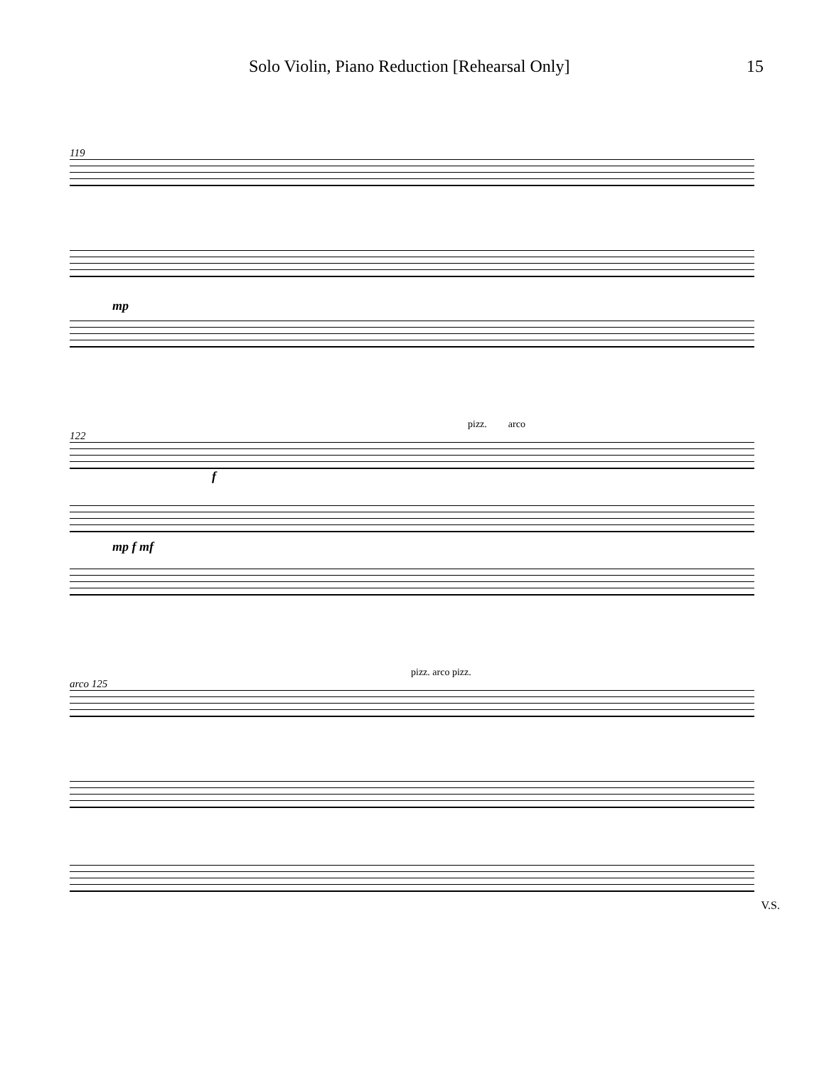Solo Violin, Piano Reduction [Rehearsal Only] 15
119
mp
pizz. arco
122
f
mp f mf
pizz. arco pizz.
arco 125
V.S.